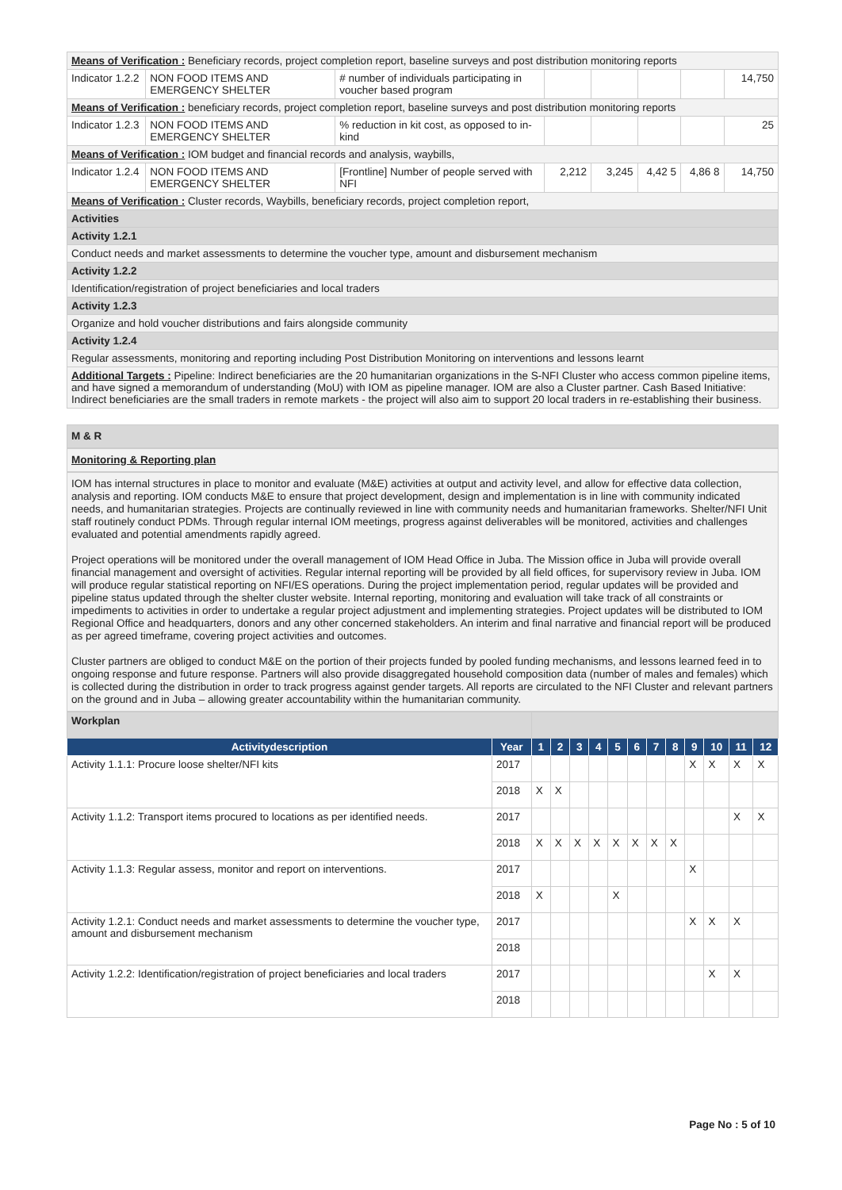| Means of Verification : Beneficiary records, project completion report, baseline surveys and post distribution monitoring reports | | | | | | | |
| Indicator 1.2.2 | NON FOOD ITEMS AND EMERGENCY SHELTER | # number of individuals participating in voucher based program | | | | | 14,750 |
| Means of Verification : beneficiary records, project completion report, baseline surveys and post distribution monitoring reports | | | | | | | |
| Indicator 1.2.3 | NON FOOD ITEMS AND EMERGENCY SHELTER | % reduction in kit cost, as opposed to in-kind | | | | | 25 |
| Means of Verification : IOM budget and financial records and analysis, waybills, | | | | | | | |
| Indicator 1.2.4 | NON FOOD ITEMS AND EMERGENCY SHELTER | [Frontline] Number of people served with NFI | 2,212 | 3,245 | 4,42 5 | 4,86 8 | 14,750 |
| Means of Verification : Cluster records, Waybills, beneficiary records, project completion report, | | | | | | | |
| Activities | | | | | | | |
| Activity 1.2.1 | | | | | | | |
| Conduct needs and market assessments to determine the voucher type, amount and disbursement mechanism | | | | | | | |
| Activity 1.2.2 | | | | | | | |
| Identification/registration of project beneficiaries and local traders | | | | | | | |
| Activity 1.2.3 | | | | | | | |
| Organize and hold voucher distributions and fairs alongside community | | | | | | | |
| Activity 1.2.4 | | | | | | | |
| Regular assessments, monitoring and reporting including Post Distribution Monitoring on interventions and lessons learnt | | | | | | | |
| Additional Targets : Pipeline: Indirect beneficiaries are the 20 humanitarian organizations in the S-NFI Cluster who access common pipeline items, and have signed a memorandum of understanding (MoU) with IOM as pipeline manager. IOM are also a Cluster partner. Cash Based Initiative: Indirect beneficiaries are the small traders in remote markets - the project will also aim to support 20 local traders in re-establishing their business. | | | | | | | |
M & R
Monitoring & Reporting plan
IOM has internal structures in place to monitor and evaluate (M&E) activities at output and activity level, and allow for effective data collection, analysis and reporting. IOM conducts M&E to ensure that project development, design and implementation is in line with community indicated needs, and humanitarian strategies. Projects are continually reviewed in line with community needs and humanitarian frameworks. Shelter/NFI Unit staff routinely conduct PDMs. Through regular internal IOM meetings, progress against deliverables will be monitored, activities and challenges evaluated and potential amendments rapidly agreed.
Project operations will be monitored under the overall management of IOM Head Office in Juba. The Mission office in Juba will provide overall financial management and oversight of activities. Regular internal reporting will be provided by all field offices, for supervisory review in Juba. IOM will produce regular statistical reporting on NFI/ES operations. During the project implementation period, regular updates will be provided and pipeline status updated through the shelter cluster website. Internal reporting, monitoring and evaluation will take track of all constraints or impediments to activities in order to undertake a regular project adjustment and implementing strategies. Project updates will be distributed to IOM Regional Office and headquarters, donors and any other concerned stakeholders. An interim and final narrative and financial report will be produced as per agreed timeframe, covering project activities and outcomes.
Cluster partners are obliged to conduct M&E on the portion of their projects funded by pooled funding mechanisms, and lessons learned feed in to ongoing response and future response. Partners will also provide disaggregated household composition data (number of males and females) which is collected during the distribution in order to track progress against gender targets. All reports are circulated to the NFI Cluster and relevant partners on the ground and in Juba – allowing greater accountability within the humanitarian community.
| Workplan | | | | | | | | | | | | | |
| Activitydescription | Year | 1 | 2 | 3 | 4 | 5 | 6 | 7 | 8 | 9 | 10 | 11 | 12 |
| Activity 1.1.1: Procure loose shelter/NFI kits | 2017 | | | | | | | | | X | X | X | X |
| | 2018 | X | X | | | | | | | | | | |
| Activity 1.1.2: Transport items procured to locations as per identified needs. | 2017 | | | | | | | | | | | X | X |
| | 2018 | X | X | X | X | X | X | X | X | | | | |
| Activity 1.1.3: Regular assess, monitor and report on interventions. | 2017 | | | | | | | | | X | | | |
| | 2018 | X | | | | X | | | | | | | |
| Activity 1.2.1: Conduct needs and market assessments to determine the voucher type, amount and disbursement mechanism | 2017 | | | | | | | | | X | X | X | |
| | 2018 | | | | | | | | | | | | |
| Activity 1.2.2: Identification/registration of project beneficiaries and local traders | 2017 | | | | | | | | | | X | X | |
| | 2018 | | | | | | | | | | | | |
Page No : 5 of 10